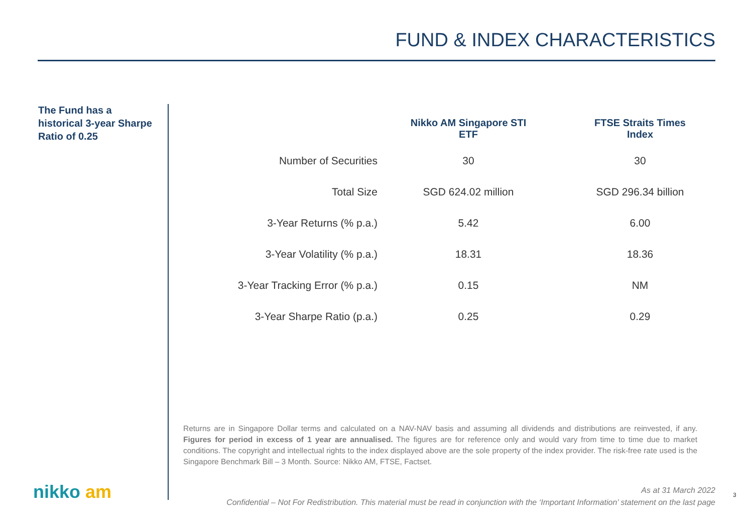FUND & INDEX CHARACTERISTICS
The Fund has a historical 3-year Sharpe Ratio of 0.25
| | Nikko AM Singapore STI ETF | FTSE Straits Times Index |
| --- | --- | --- |
| Number of Securities | 30 | 30 |
| Total Size | SGD 624.02 million | SGD 296.34 billion |
| 3-Year Returns (% p.a.) | 5.42 | 6.00 |
| 3-Year Volatility (% p.a.) | 18.31 | 18.36 |
| 3-Year Tracking Error (% p.a.) | 0.15 | NM |
| 3-Year Sharpe Ratio (p.a.) | 0.25 | 0.29 |
Returns are in Singapore Dollar terms and calculated on a NAV-NAV basis and assuming all dividends and distributions are reinvested, if any. Figures for period in excess of 1 year are annualised. The figures are for reference only and would vary from time to time due to market conditions. The copyright and intellectual rights to the index displayed above are the sole property of the index provider. The risk-free rate used is the Singapore Benchmark Bill – 3 Month. Source: Nikko AM, FTSE, Factset.
nikko am
As at 31 March 2022
Confidential – Not For Redistribution. This material must be read in conjunction with the ‘Important Information’ statement on the last page
3